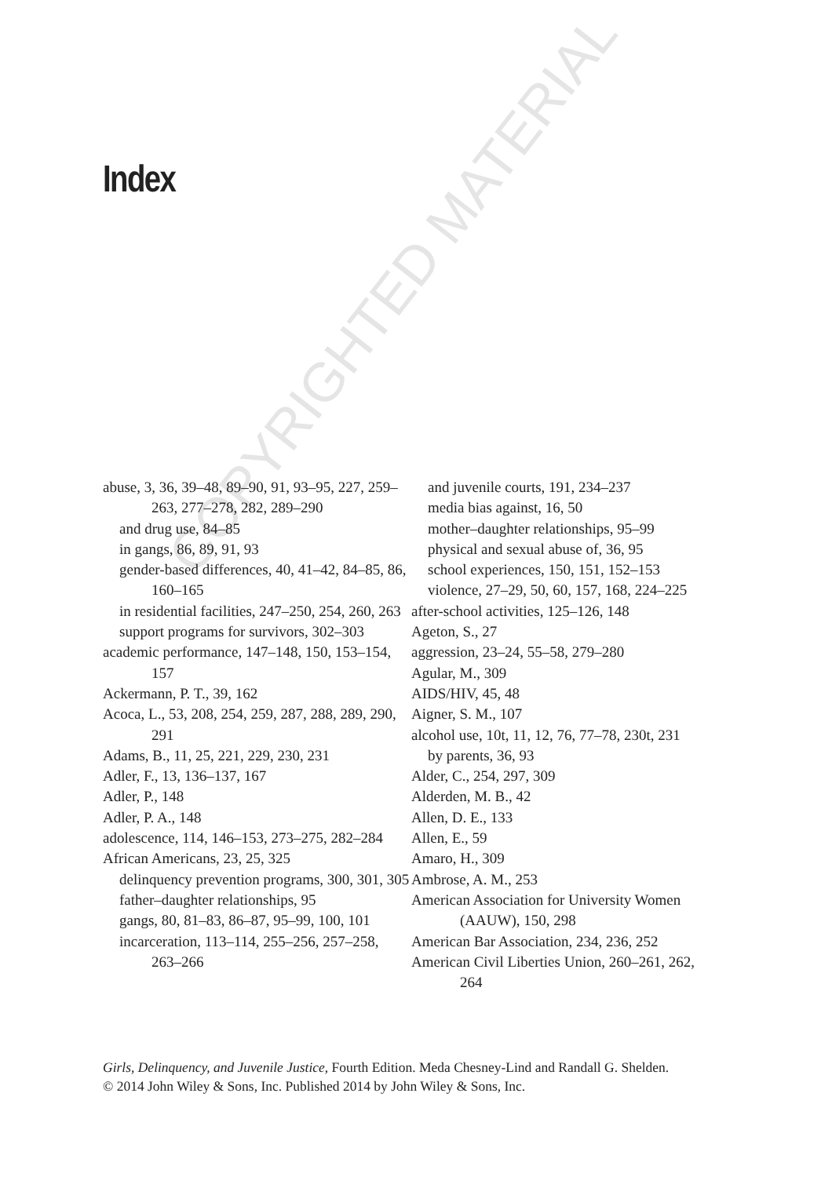Index
COPYRIGHTED MATERIAL
abuse, 3, 36, 39–48, 89–90, 91, 93–95, 227, 259–263, 277–278, 282, 289–290
and drug use, 84–85
in gangs, 86, 89, 91, 93
gender-based differences, 40, 41–42, 84–85, 86, 160–165
in residential facilities, 247–250, 254, 260, 263
support programs for survivors, 302–303
academic performance, 147–148, 150, 153–154, 157
Ackermann, P. T., 39, 162
Acoca, L., 53, 208, 254, 259, 287, 288, 289, 290, 291
Adams, B., 11, 25, 221, 229, 230, 231
Adler, F., 13, 136–137, 167
Adler, P., 148
Adler, P. A., 148
adolescence, 114, 146–153, 273–275, 282–284
African Americans, 23, 25, 325
delinquency prevention programs, 300, 301, 305
father–daughter relationships, 95
gangs, 80, 81–83, 86–87, 95–99, 100, 101
incarceration, 113–114, 255–256, 257–258, 263–266
and juvenile courts, 191, 234–237
media bias against, 16, 50
mother–daughter relationships, 95–99
physical and sexual abuse of, 36, 95
school experiences, 150, 151, 152–153
violence, 27–29, 50, 60, 157, 168, 224–225
after-school activities, 125–126, 148
Ageton, S., 27
aggression, 23–24, 55–58, 279–280
Agular, M., 309
AIDS/HIV, 45, 48
Aigner, S. M., 107
alcohol use, 10t, 11, 12, 76, 77–78, 230t, 231
by parents, 36, 93
Alder, C., 254, 297, 309
Alderden, M. B., 42
Allen, D. E., 133
Allen, E., 59
Amaro, H., 309
Ambrose, A. M., 253
American Association for University Women (AAUW), 150, 298
American Bar Association, 234, 236, 252
American Civil Liberties Union, 260–261, 262, 264
Girls, Delinquency, and Juvenile Justice, Fourth Edition. Meda Chesney-Lind and Randall G. Shelden.
© 2014 John Wiley & Sons, Inc. Published 2014 by John Wiley & Sons, Inc.